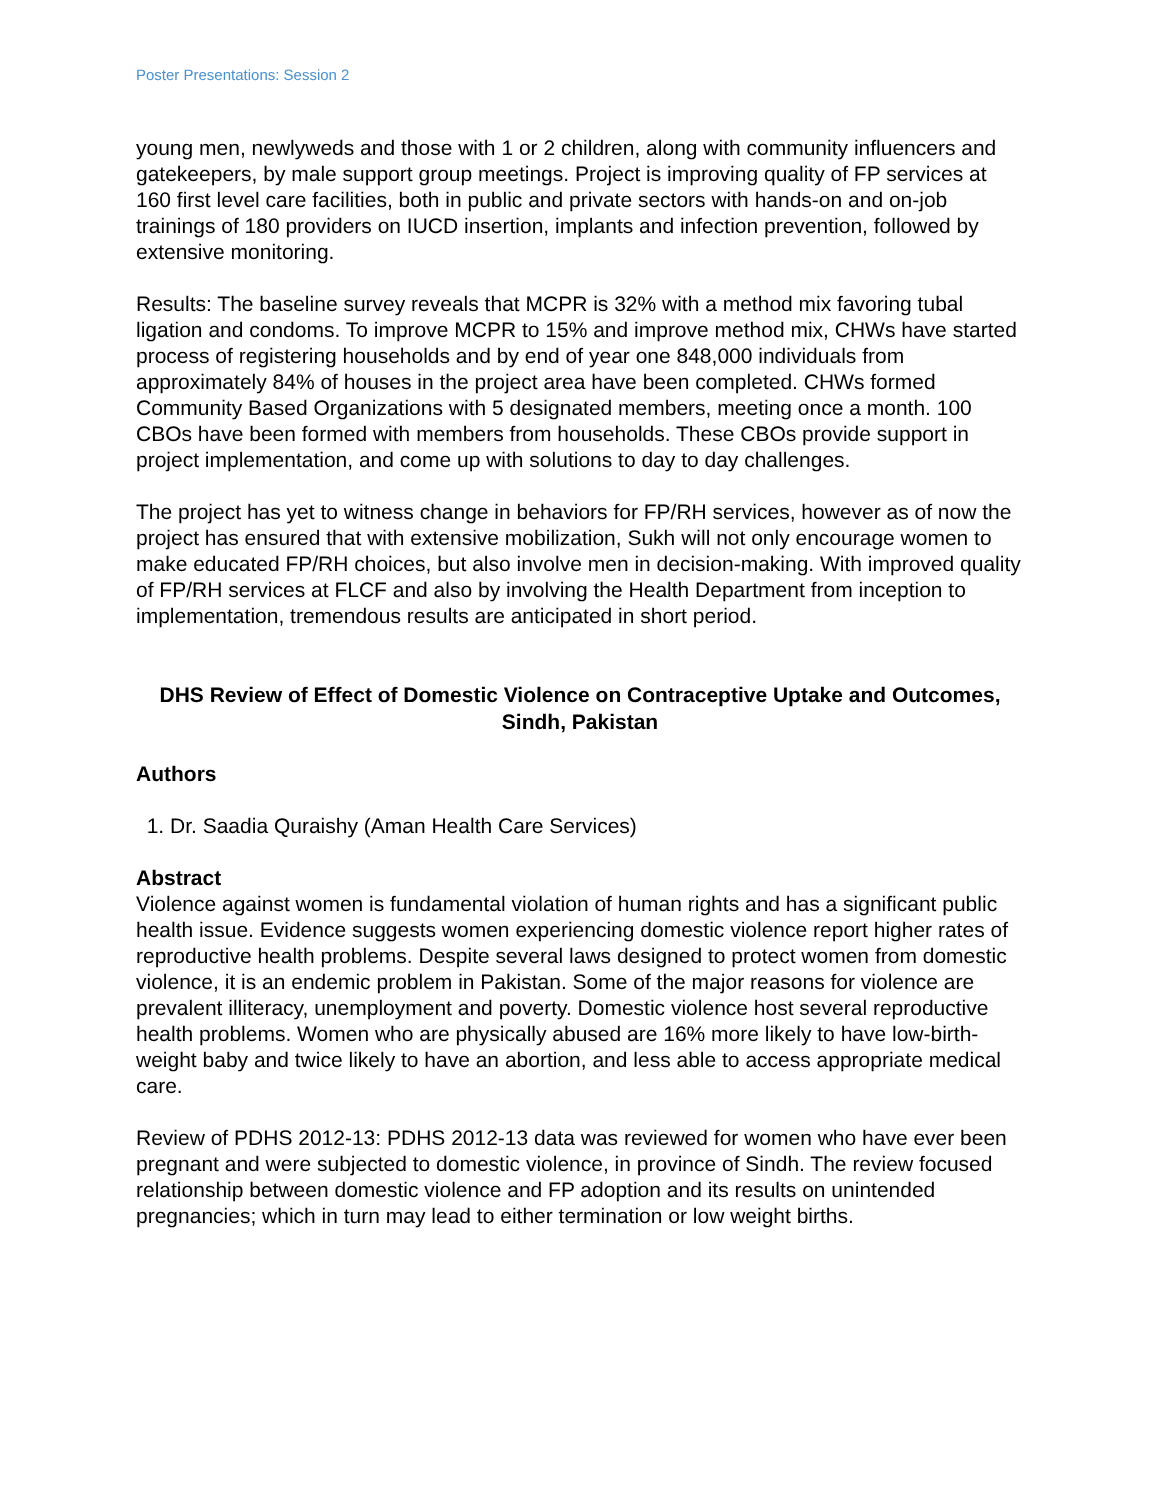Poster Presentations: Session 2
young men, newlyweds and those with 1 or 2 children, along with community influencers and gatekeepers, by male support group meetings. Project is improving quality of FP services at 160 first level care facilities, both in public and private sectors with hands-on and on-job trainings of 180 providers on IUCD insertion, implants and infection prevention, followed by extensive monitoring.
Results: The baseline survey reveals that MCPR is 32% with a method mix favoring tubal ligation and condoms. To improve MCPR to 15% and improve method mix, CHWs have started process of registering households and by end of year one 848,000 individuals from approximately 84% of houses in the project area have been completed. CHWs formed Community Based Organizations with 5 designated members, meeting once a month. 100 CBOs have been formed with members from households. These CBOs provide support in project implementation, and come up with solutions to day to day challenges.
The project has yet to witness change in behaviors for FP/RH services, however as of now the project has ensured that with extensive mobilization, Sukh will not only encourage women to make educated FP/RH choices, but also involve men in decision-making. With improved quality of FP/RH services at FLCF and also by involving the Health Department from inception to implementation, tremendous results are anticipated in short period.
DHS Review of Effect of Domestic Violence on Contraceptive Uptake and Outcomes, Sindh, Pakistan
Authors
1. Dr. Saadia Quraishy (Aman Health Care Services)
Abstract
Violence against women is fundamental violation of human rights and has a significant public health issue. Evidence suggests women experiencing domestic violence report higher rates of reproductive health problems. Despite several laws designed to protect women from domestic violence, it is an endemic problem in Pakistan. Some of the major reasons for violence are prevalent illiteracy, unemployment and poverty. Domestic violence host several reproductive health problems. Women who are physically abused are 16% more likely to have low-birth-weight baby and twice likely to have an abortion, and less able to access appropriate medical care.
Review of PDHS 2012-13: PDHS 2012-13 data was reviewed for women who have ever been pregnant and were subjected to domestic violence, in province of Sindh. The review focused relationship between domestic violence and FP adoption and its results on unintended pregnancies; which in turn may lead to either termination or low weight births.